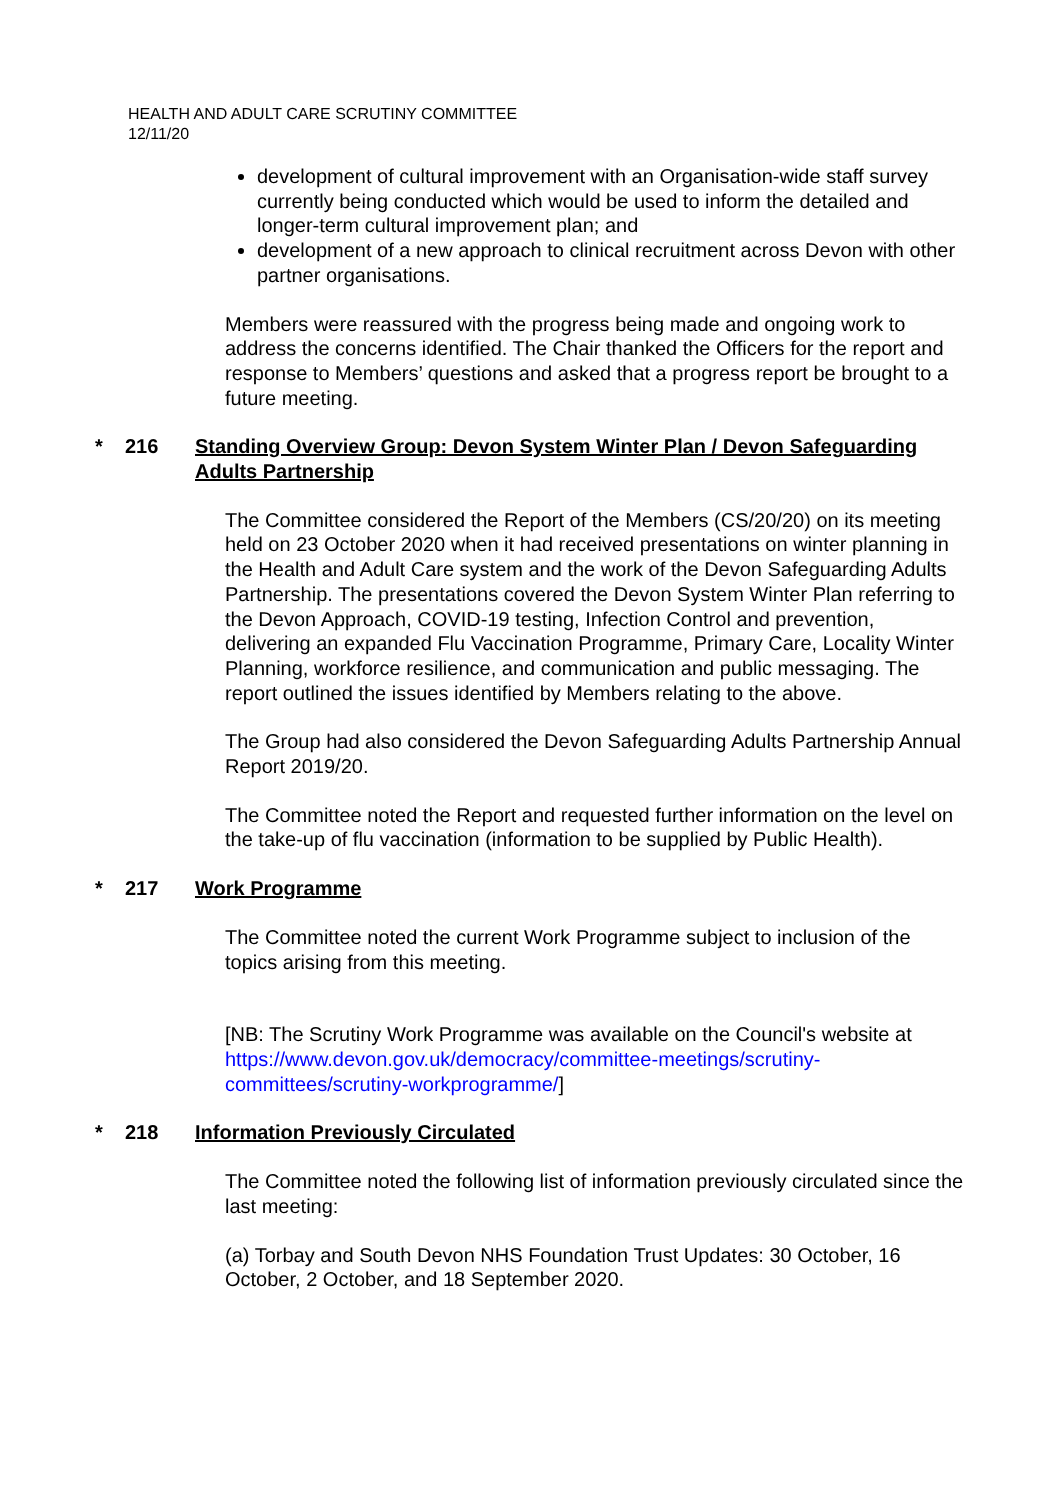HEALTH AND ADULT CARE SCRUTINY COMMITTEE
12/11/20
development of cultural improvement with an Organisation-wide staff survey currently being conducted which would be used to inform the detailed and longer-term cultural improvement plan; and
development of a new approach to clinical recruitment across Devon with other partner organisations.
Members were reassured with the progress being made and ongoing work to address the concerns identified. The Chair thanked the Officers for the report and response to Members’ questions and asked that a progress report be brought to a future meeting.
* 216 Standing Overview Group: Devon System Winter Plan / Devon Safeguarding Adults Partnership
The Committee considered the Report of the Members (CS/20/20) on its meeting held on 23 October 2020 when it had received presentations on winter planning in the Health and Adult Care system and the work of the Devon Safeguarding Adults Partnership. The presentations covered the Devon System Winter Plan referring to the Devon Approach, COVID-19 testing, Infection Control and prevention, delivering an expanded Flu Vaccination Programme, Primary Care, Locality Winter Planning, workforce resilience, and communication and public messaging. The report outlined the issues identified by Members relating to the above.
The Group had also considered the Devon Safeguarding Adults Partnership Annual Report 2019/20.
The Committee noted the Report and requested further information on the level on the take-up of flu vaccination (information to be supplied by Public Health).
* 217 Work Programme
The Committee noted the current Work Programme subject to inclusion of the topics arising from this meeting.
[NB: The Scrutiny Work Programme was available on the Council's website at https://www.devon.gov.uk/democracy/committee-meetings/scrutiny-committees/scrutiny-workprogramme/]
* 218 Information Previously Circulated
The Committee noted the following list of information previously circulated since the last meeting:
(a) Torbay and South Devon NHS Foundation Trust Updates: 30 October, 16 October, 2 October, and 18 September 2020.